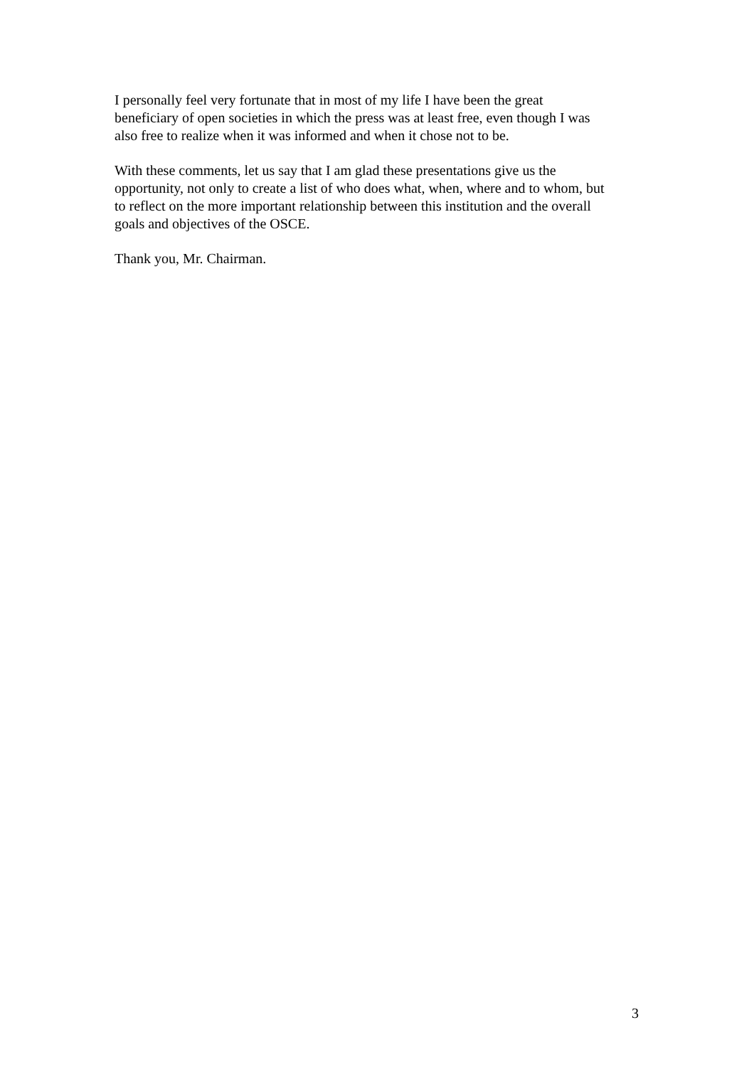I personally feel very fortunate that in most of my life I have been the great
beneficiary of open societies in which the press was at least free, even though I was
also free to realize when it was informed and when it chose not to be.
With these comments, let us say that I am glad these presentations give us the
opportunity, not only to create a list of who does what, when, where and to whom, but
to reflect on the more important relationship between this institution and the overall
goals and objectives of the OSCE.
Thank you, Mr. Chairman.
3